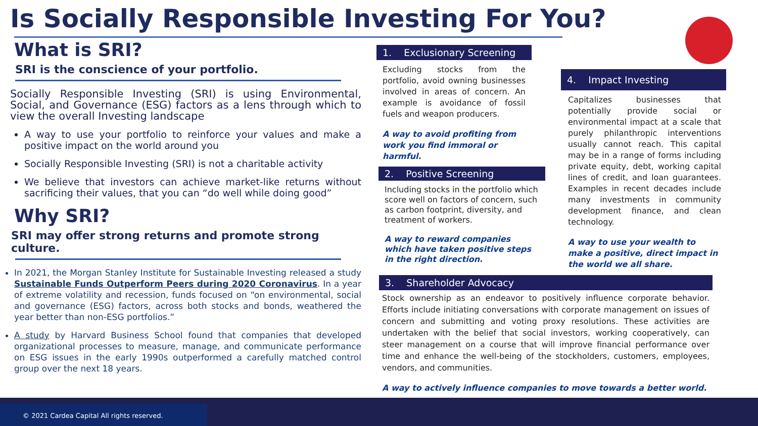Is Socially Responsible Investing For You?
What is SRI?
SRI is the conscience of your portfolio.
Socially Responsible Investing (SRI) is using Environmental, Social, and Governance (ESG) factors as a lens through which to view the overall Investing landscape
A way to use your portfolio to reinforce your values and make a positive impact on the world around you
Socially Responsible Investing (SRI) is not a charitable activity
We believe that investors can achieve market-like returns without sacrificing their values, that you can “do well while doing good”
Why SRI?
SRI may offer strong returns and promote strong culture.
In 2021, the Morgan Stanley Institute for Sustainable Investing released a study Sustainable Funds Outperform Peers during 2020 Coronavirus. In a year of extreme volatility and recession, funds focused on “on environmental, social and governance (ESG) factors, across both stocks and bonds, weathered the year better than non-ESG portfolios.”
A study by Harvard Business School found that companies that developed organizational processes to measure, manage, and communicate performance on ESG issues in the early 1990s outperformed a carefully matched control group over the next 18 years.
1. Exclusionary Screening
Excluding stocks from the portfolio, avoid owning businesses involved in areas of concern. An example is avoidance of fossil fuels and weapon producers.
A way to avoid profiting from work you find immoral or harmful.
2. Positive Screening
Including stocks in the portfolio which score well on factors of concern, such as carbon footprint, diversity, and treatment of workers.
A way to reward companies which have taken positive steps in the right direction.
4. Impact Investing
Capitalizes businesses that potentially provide social or environmental impact at a scale that purely philanthropic interventions usually cannot reach. This capital may be in a range of forms including private equity, debt, working capital lines of credit, and loan guarantees. Examples in recent decades include many investments in community development finance, and clean technology.
A way to use your wealth to make a positive, direct impact in the world we all share.
3. Shareholder Advocacy
Stock ownership as an endeavor to positively influence corporate behavior. Efforts include initiating conversations with corporate management on issues of concern and submitting and voting proxy resolutions. These activities are undertaken with the belief that social investors, working cooperatively, can steer management on a course that will improve financial performance over time and enhance the well-being of the stockholders, customers, employees, vendors, and communities.
A way to actively influence companies to move towards a better world.
© 2021 Cardea Capital All rights reserved.